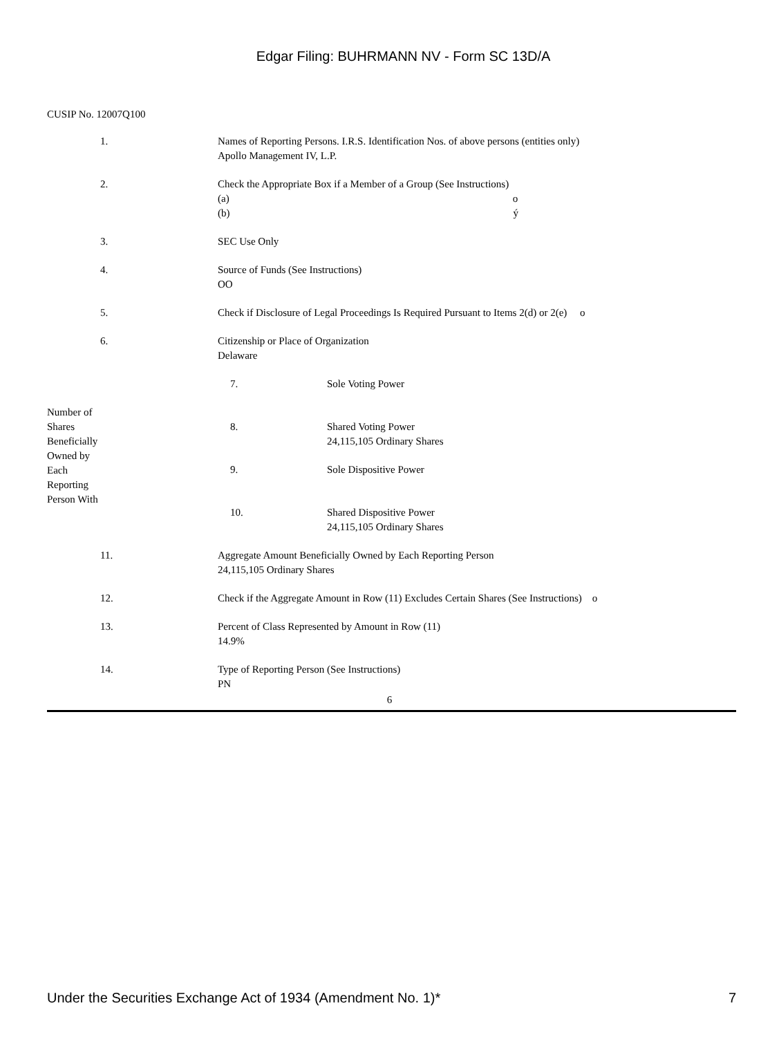Edgar Filing: BUHRMANN NV - Form SC 13D/A
CUSIP No. 12007Q100
| 1. | Names of Reporting Persons. I.R.S. Identification Nos. of above persons (entities only) Apollo Management IV, L.P. |
| 2. | Check the Appropriate Box if a Member of a Group (See Instructions) (a) o (b) ý |
| 3. | SEC Use Only |
| 4. | Source of Funds (See Instructions) OO |
| 5. | Check if Disclosure of Legal Proceedings Is Required Pursuant to Items 2(d) or 2(e) o |
| 6. | Citizenship or Place of Organization Delaware |
| Number of Shares Beneficially Owned by Each Reporting Person With | 7. | Sole Voting Power |
| | 8. | Shared Voting Power 24,115,105 Ordinary Shares |
| | 9. | Sole Dispositive Power |
| | 10. | Shared Dispositive Power 24,115,105 Ordinary Shares |
| 11. | Aggregate Amount Beneficially Owned by Each Reporting Person 24,115,105 Ordinary Shares |
| 12. | Check if the Aggregate Amount in Row (11) Excludes Certain Shares (See Instructions) o |
| 13. | Percent of Class Represented by Amount in Row (11) 14.9% |
| 14. | Type of Reporting Person (See Instructions) PN |
6
Under the Securities Exchange Act of 1934 (Amendment No. 1)* 7